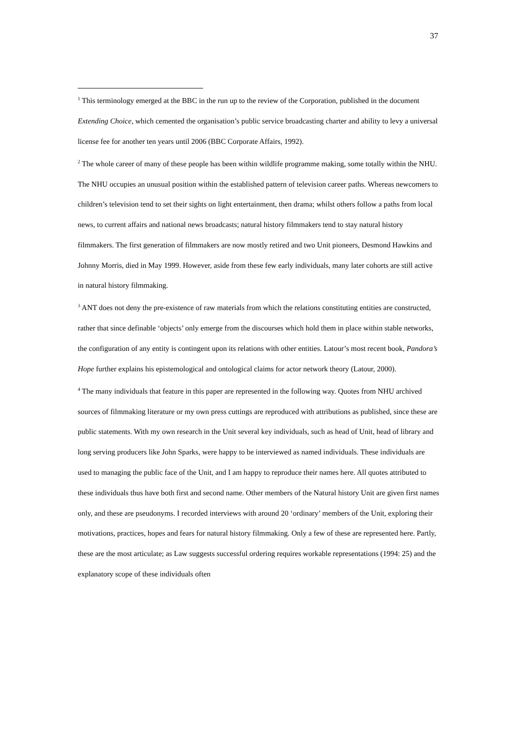37
<sup>1</sup> This terminology emerged at the BBC in the run up to the review of the Corporation, published in the document Extending Choice, which cemented the organisation’s public service broadcasting charter and ability to levy a universal license fee for another ten years until 2006 (BBC Corporate Affairs, 1992).
<sup>2</sup> The whole career of many of these people has been within wildlife programme making, some totally within the NHU. The NHU occupies an unusual position within the established pattern of television career paths. Whereas newcomers to children’s television tend to set their sights on light entertainment, then drama; whilst others follow a paths from local news, to current affairs and national news broadcasts; natural history filmmakers tend to stay natural history filmmakers. The first generation of filmmakers are now mostly retired and two Unit pioneers, Desmond Hawkins and Johnny Morris, died in May 1999. However, aside from these few early individuals, many later cohorts are still active in natural history filmmaking.
<sup>3</sup> ANT does not deny the pre-existence of raw materials from which the relations constituting entities are constructed, rather that since definable ‘objects’ only emerge from the discourses which hold them in place within stable networks, the configuration of any entity is contingent upon its relations with other entities. Latour’s most recent book, Pandora’s Hope further explains his epistemological and ontological claims for actor network theory (Latour, 2000).
<sup>4</sup> The many individuals that feature in this paper are represented in the following way. Quotes from NHU archived sources of filmmaking literature or my own press cuttings are reproduced with attributions as published, since these are public statements. With my own research in the Unit several key individuals, such as head of Unit, head of library and long serving producers like John Sparks, were happy to be interviewed as named individuals. These individuals are used to managing the public face of the Unit, and I am happy to reproduce their names here. All quotes attributed to these individuals thus have both first and second name. Other members of the Natural history Unit are given first names only, and these are pseudonyms. I recorded interviews with around 20 ‘ordinary’ members of the Unit, exploring their motivations, practices, hopes and fears for natural history filmmaking. Only a few of these are represented here. Partly, these are the most articulate; as Law suggests successful ordering requires workable representations (1994: 25) and the explanatory scope of these individuals often